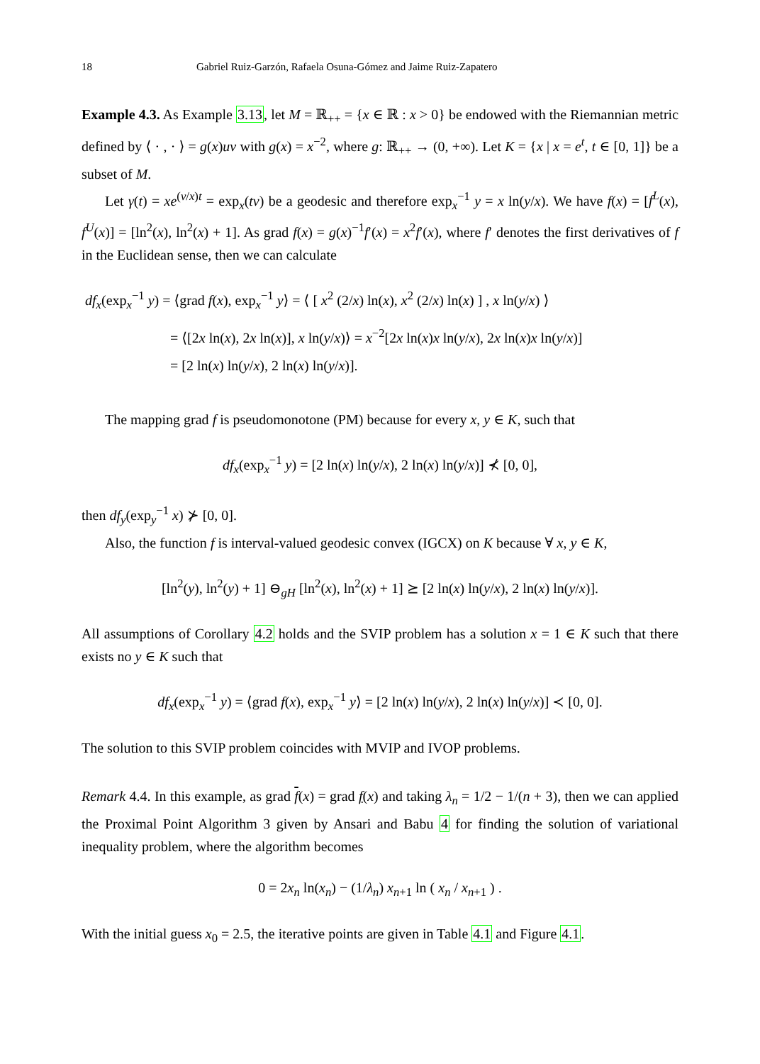18 Gabriel Ruiz-Garzón, Rafaela Osuna-Gómez and Jaime Ruiz-Zapatero
Example 4.3. As Example 3.13, let M = ℝ<sub>++</sub> = {x ∈ ℝ : x > 0} be endowed with the Riemannian metric defined by ⟨ · , · ⟩ = g(x)uv with g(x) = x<sup>−2</sup>, where g: ℝ<sub>++</sub> → (0, +∞). Let K = {x | x = e<sup>t</sup>, t ∈ [0, 1]} be a subset of M.
Let γ(t) = xe<sup>(v/x)t</sup> = exp<sub>x</sub>(tv) be a geodesic and therefore exp<sub>x</sub><sup>−1</sup> y = x ln(y/x). We have f(x) = [f<sup>L</sup>(x), f<sup>U</sup>(x)] = [ln<sup>2</sup>(x), ln<sup>2</sup>(x) + 1]. As grad f(x) = g(x)<sup>−1</sup>f′(x) = x<sup>2</sup>f′(x), where f′ denotes the first derivatives of f in the Euclidean sense, then we can calculate
df<sub>x</sub>(exp<sub>x</sub><sup>−1</sup> y) = ⟨grad f(x), exp<sub>x</sub><sup>−1</sup> y⟩ = ⟨ [ x<sup>2</sup> (2/x) ln(x), x<sup>2</sup> (2/x) ln(x) ] , x ln(y/x) ⟩
= ⟨[2x ln(x), 2x ln(x)], x ln(y/x)⟩ = x<sup>−2</sup>[2x ln(x)x ln(y/x), 2x ln(x)x ln(y/x)]
= [2 ln(x) ln(y/x), 2 ln(x) ln(y/x)].
The mapping grad f is pseudomonotone (PM) because for every x, y ∈ K, such that
df<sub>x</sub>(exp<sub>x</sub><sup>−1</sup> y) = [2 ln(x) ln(y/x), 2 ln(x) ln(y/x)] ⊀ [0, 0],
then df<sub>y</sub>(exp<sub>y</sub><sup>−1</sup> x) ⊁ [0, 0].
Also, the function f is interval-valued geodesic convex (IGCX) on K because ∀ x, y ∈ K,
[ln<sup>2</sup>(y), ln<sup>2</sup>(y) + 1] ⊖<sub>gH</sub> [ln<sup>2</sup>(x), ln<sup>2</sup>(x) + 1] ⪰ [2 ln(x) ln(y/x), 2 ln(x) ln(y/x)].
All assumptions of Corollary 4.2 holds and the SVIP problem has a solution x = 1 ∈ K such that there exists no y ∈ K such that
df<sub>x</sub>(exp<sub>x</sub><sup>−1</sup> y) = ⟨grad f(x), exp<sub>x</sub><sup>−1</sup> y⟩ = [2 ln(x) ln(y/x), 2 ln(x) ln(y/x)] ≺ [0, 0].
The solution to this SVIP problem coincides with MVIP and IVOP problems.
Remark 4.4. In this example, as grad f(x) = grad f(x) and taking λ<sub>n</sub> = 1/2 − 1/(n + 3), then we can applied the Proximal Point Algorithm 3 given by Ansari and Babu 4 for finding the solution of variational inequality problem, where the algorithm becomes
0 = 2x<sub>n</sub> ln(x<sub>n</sub>) − (1/λ<sub>n</sub>) x<sub>n+1</sub> ln ( x<sub>n</sub> / x<sub>n+1</sub> ) .
With the initial guess x<sub>0</sub> = 2.5, the iterative points are given in Table 4.1 and Figure 4.1.